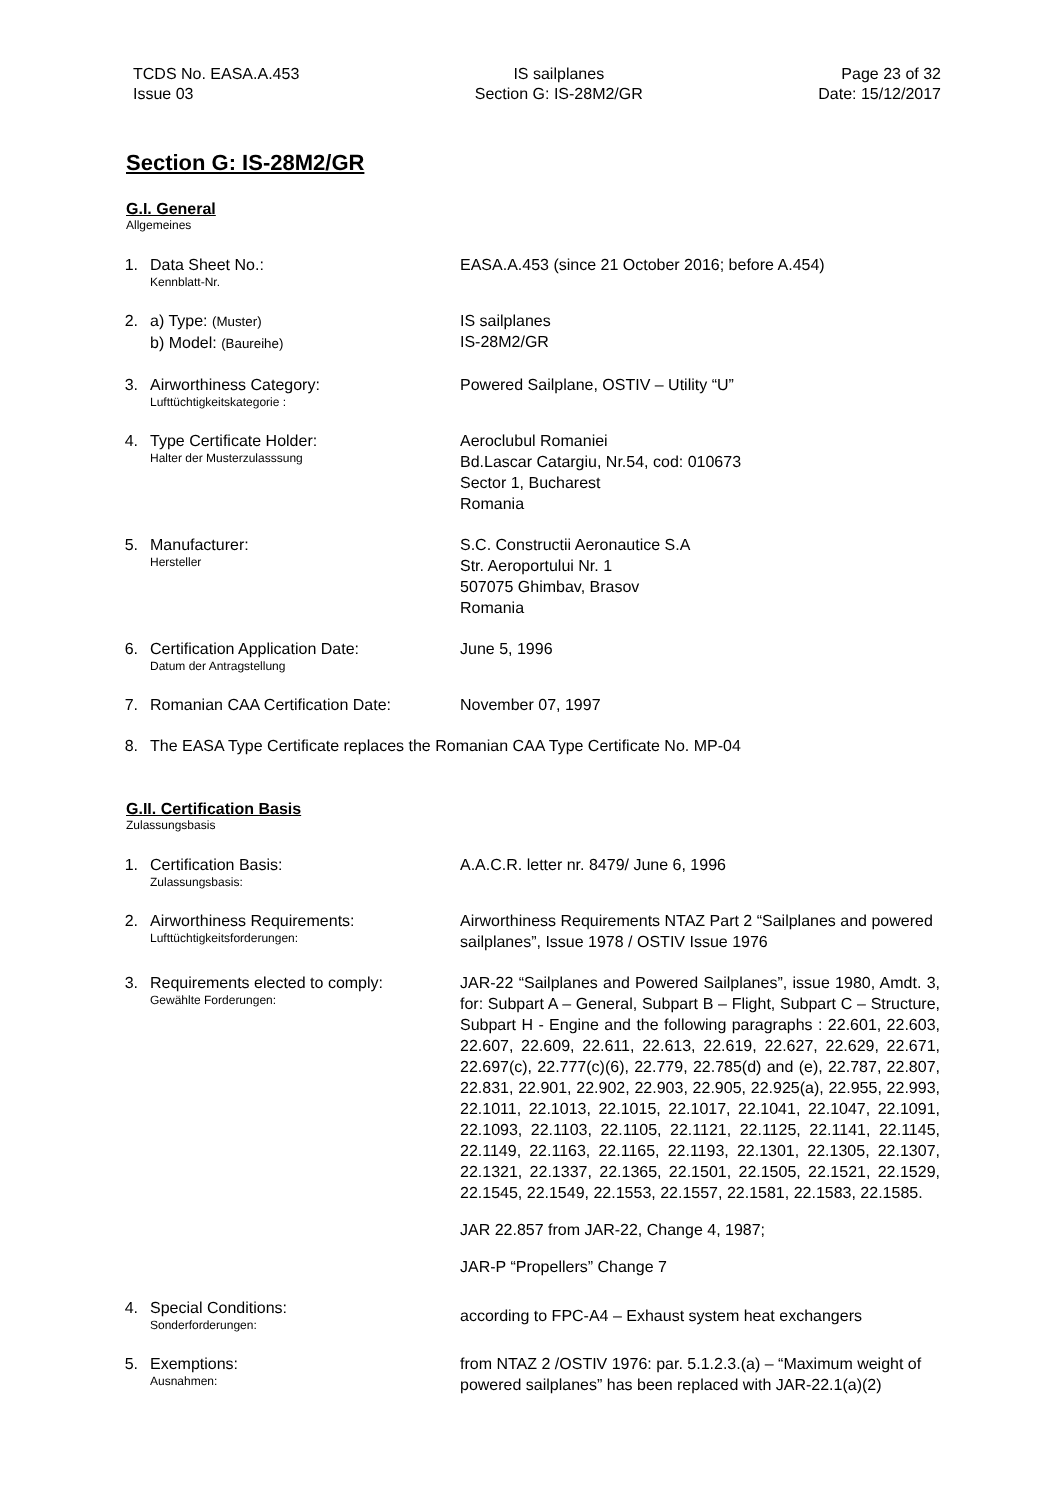TCDS No. EASA.A.453
Issue 03
IS sailplanes
Section G: IS-28M2/GR
Page 23 of 32
Date: 15/12/2017
Section G: IS-28M2/GR
G.I. General
Allgemeines
1. Data Sheet No.:
Kennblatt-Nr.
EASA.A.453 (since 21 October 2016; before A.454)
2. a) Type: (Muster)
b) Model: (Baureihe)
IS sailplanes
IS-28M2/GR
3. Airworthiness Category:
Lufttüchtigkeitskategorie :
Powered Sailplane, OSTIV – Utility “U”
4. Type Certificate Holder:
Halter der Musterzulasssung
Aeroclubul Romaniei
Bd.Lascar Catargiu, Nr.54, cod: 010673
Sector 1, Bucharest
Romania
5. Manufacturer:
Hersteller
S.C. Constructii Aeronautice S.A
Str. Aeroportului Nr. 1
507075 Ghimbav, Brasov
Romania
6. Certification Application Date:
Datum der Antragstellung
June 5, 1996
7. Romanian CAA Certification Date: November 07, 1997
8. The EASA Type Certificate replaces the Romanian CAA Type Certificate No. MP-04
G.II. Certification Basis
Zulassungsbasis
1. Certification Basis:
Zulassungsbasis:
A.A.C.R. letter nr. 8479/ June 6, 1996
2. Airworthiness Requirements:
Lufttüchtigkeitsforderungen:
Airworthiness Requirements NTAZ Part 2 “Sailplanes and powered sailplanes”, Issue 1978 / OSTIV Issue 1976
3. Requirements elected to comply:
Gewählte Forderungen:
JAR-22 “Sailplanes and Powered Sailplanes”, issue 1980, Amdt. 3, for: Subpart A – General, Subpart B – Flight, Subpart C – Structure, Subpart H - Engine and the following paragraphs : 22.601, 22.603, 22.607, 22.609, 22.611, 22.613, 22.619, 22.627, 22.629, 22.671, 22.697(c), 22.777(c)(6), 22.779, 22.785(d) and (e), 22.787, 22.807, 22.831, 22.901, 22.902, 22.903, 22.905, 22.925(a), 22.955, 22.993, 22.1011, 22.1013, 22.1015, 22.1017, 22.1041, 22.1047, 22.1091, 22.1093, 22.1103, 22.1105, 22.1121, 22.1125, 22.1141, 22.1145, 22.1149, 22.1163, 22.1165, 22.1193, 22.1301, 22.1305, 22.1307, 22.1321, 22.1337, 22.1365, 22.1501, 22.1505, 22.1521, 22.1529, 22.1545, 22.1549, 22.1553, 22.1557, 22.1581, 22.1583, 22.1585.
JAR 22.857 from JAR-22, Change 4, 1987;
JAR-P “Propellers” Change 7
4. Special Conditions:
Sonderforderungen:
according to FPC-A4 – Exhaust system heat exchangers
5. Exemptions:
Ausnahmen:
from NTAZ 2 /OSTIV 1976: par. 5.1.2.3.(a) – “Maximum weight of powered sailplanes” has been replaced with JAR-22.1(a)(2)